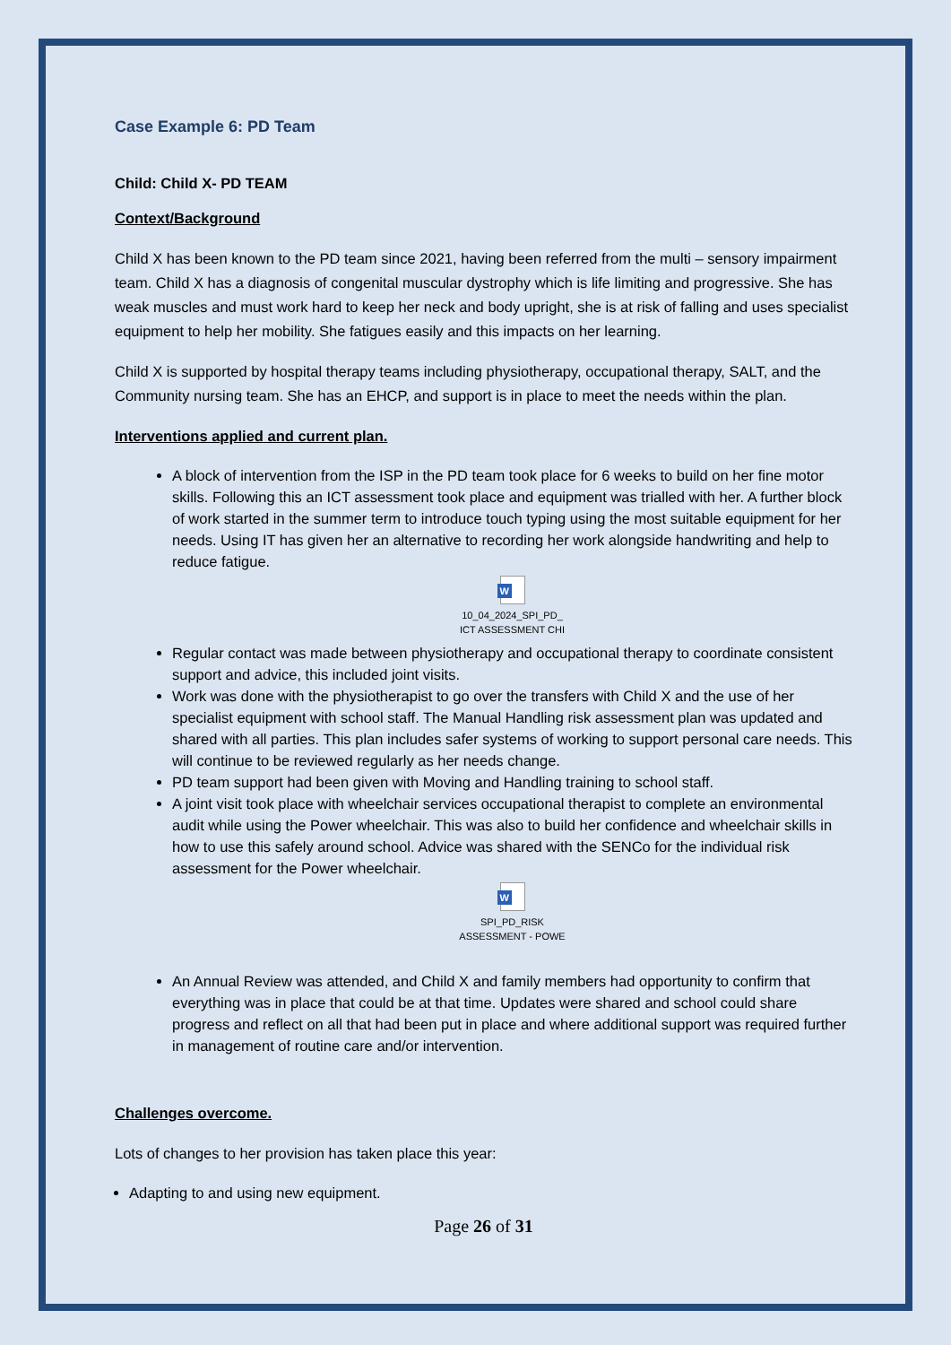Case Example 6: PD Team
Child: Child X- PD TEAM
Context/Background
Child X has been known to the PD team since 2021, having been referred from the multi – sensory impairment team. Child X has a diagnosis of congenital muscular dystrophy which is life limiting and progressive. She has weak muscles and must work hard to keep her neck and body upright, she is at risk of falling and uses specialist equipment to help her mobility. She fatigues easily and this impacts on her learning.
Child X is supported by hospital therapy teams including physiotherapy, occupational therapy, SALT, and the Community nursing team. She has an EHCP, and support is in place to meet the needs within the plan.
Interventions applied and current plan.
A block of intervention from the ISP in the PD team took place for 6 weeks to build on her fine motor skills. Following this an ICT assessment took place and equipment was trialled with her. A further block of work started in the summer term to introduce touch typing using the most suitable equipment for her needs. Using IT has given her an alternative to recording her work alongside handwriting and help to reduce fatigue.
W
10_04_2024_SPI_PD_
ICT ASSESSMENT CHI
Regular contact was made between physiotherapy and occupational therapy to coordinate consistent support and advice, this included joint visits.
Work was done with the physiotherapist to go over the transfers with Child X and the use of her specialist equipment with school staff. The Manual Handling risk assessment plan was updated and shared with all parties. This plan includes safer systems of working to support personal care needs. This will continue to be reviewed regularly as her needs change.
PD team support had been given with Moving and Handling training to school staff.
A joint visit took place with wheelchair services occupational therapist to complete an environmental audit while using the Power wheelchair. This was also to build her confidence and wheelchair skills in how to use this safely around school. Advice was shared with the SENCo for the individual risk assessment for the Power wheelchair.
W
SPI_PD_RISK
ASSESSMENT - POWE
An Annual Review was attended, and Child X and family members had opportunity to confirm that everything was in place that could be at that time. Updates were shared and school could share progress and reflect on all that had been put in place and where additional support was required further in management of routine care and/or intervention.
Challenges overcome.
Lots of changes to her provision has taken place this year:
Adapting to and using new equipment.
Page 26 of 31